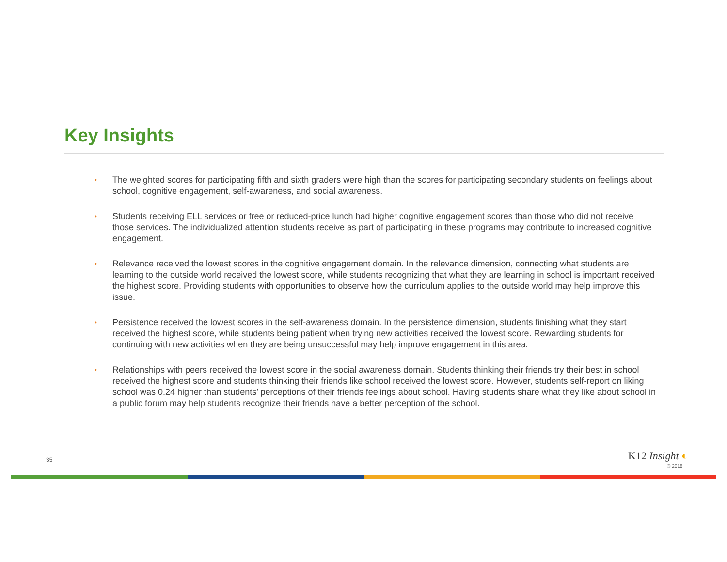Key Insights
• The weighted scores for participating fifth and sixth graders were high than the scores for participating secondary students on feelings about school, cognitive engagement, self-awareness, and social awareness.
• Students receiving ELL services or free or reduced-price lunch had higher cognitive engagement scores than those who did not receive those services. The individualized attention students receive as part of participating in these programs may contribute to increased cognitive engagement.
• Relevance received the lowest scores in the cognitive engagement domain. In the relevance dimension, connecting what students are learning to the outside world received the lowest score, while students recognizing that what they are learning in school is important received the highest score. Providing students with opportunities to observe how the curriculum applies to the outside world may help improve this issue.
• Persistence received the lowest scores in the self-awareness domain. In the persistence dimension, students finishing what they start received the highest score, while students being patient when trying new activities received the lowest score. Rewarding students for continuing with new activities when they are being unsuccessful may help improve engagement in this area.
• Relationships with peers received the lowest score in the social awareness domain. Students thinking their friends try their best in school received the highest score and students thinking their friends like school received the lowest score. However, students self-report on liking school was 0.24 higher than students’ perceptions of their friends feelings about school. Having students share what they like about school in a public forum may help students recognize their friends have a better perception of the school.
35 K12 Insight ◐
© 2018